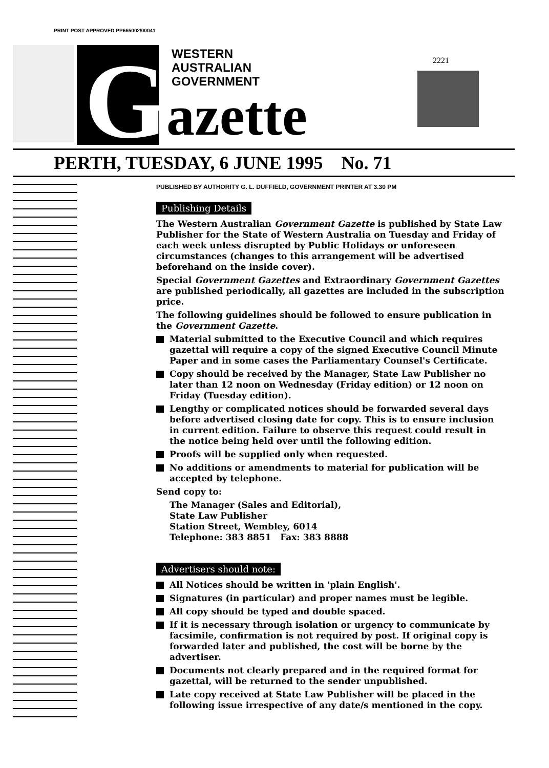PRINT POST APPROVED PP665002/00041
G
azette
WESTERN
AUSTRALIAN
GOVERNMENT
2221
PERTH, TUESDAY, 6 JUNE 1995 No. 71
PUBLISHED BY AUTHORITY G. L. DUFFIELD, GOVERNMENT PRINTER AT 3.30 PM
Publishing Details
The Western Australian Government Gazette is published by State Law Publisher for the State of Western Australia on Tuesday and Friday of each week unless disrupted by Public Holidays or unforeseen circumstances (changes to this arrangement will be advertised beforehand on the inside cover).
Special Government Gazettes and Extraordinary Government Gazettes are published periodically, all gazettes are included in the subscription price.
The following guidelines should be followed to ensure publication in the Government Gazette.
Material submitted to the Executive Council and which requires gazettal will require a copy of the signed Executive Council Minute Paper and in some cases the Parliamentary Counsel's Certificate.
Copy should be received by the Manager, State Law Publisher no later than 12 noon on Wednesday (Friday edition) or 12 noon on Friday (Tuesday edition).
Lengthy or complicated notices should be forwarded several days before advertised closing date for copy. This is to ensure inclusion in current edition. Failure to observe this request could result in the notice being held over until the following edition.
Proofs will be supplied only when requested.
No additions or amendments to material for publication will be accepted by telephone.
Send copy to:
The Manager (Sales and Editorial),
State Law Publisher
Station Street, Wembley, 6014
Telephone: 383 8851 Fax: 383 8888
Advertisers should note:
All Notices should be written in 'plain English'.
Signatures (in particular) and proper names must be legible.
All copy should be typed and double spaced.
If it is necessary through isolation or urgency to communicate by facsimile, confirmation is not required by post. If original copy is forwarded later and published, the cost will be borne by the advertiser.
Documents not clearly prepared and in the required format for gazettal, will be returned to the sender unpublished.
Late copy received at State Law Publisher will be placed in the following issue irrespective of any date/s mentioned in the copy.